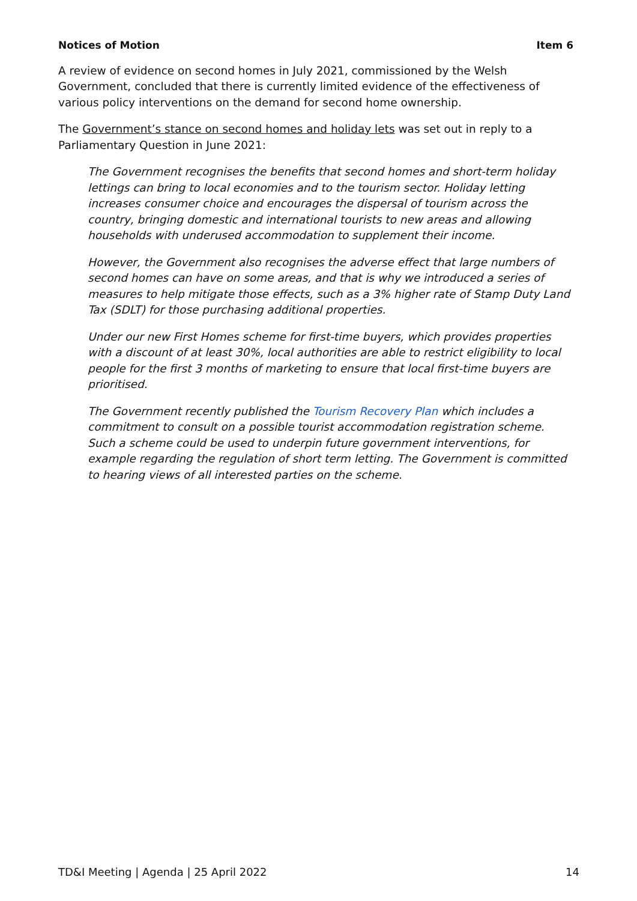Notices of Motion Item 6
A review of evidence on second homes in July 2021, commissioned by the Welsh Government, concluded that there is currently limited evidence of the effectiveness of various policy interventions on the demand for second home ownership.
The Government’s stance on second homes and holiday lets was set out in reply to a Parliamentary Question in June 2021:
The Government recognises the benefits that second homes and short-term holiday lettings can bring to local economies and to the tourism sector. Holiday letting increases consumer choice and encourages the dispersal of tourism across the country, bringing domestic and international tourists to new areas and allowing households with underused accommodation to supplement their income.
However, the Government also recognises the adverse effect that large numbers of second homes can have on some areas, and that is why we introduced a series of measures to help mitigate those effects, such as a 3% higher rate of Stamp Duty Land Tax (SDLT) for those purchasing additional properties.
Under our new First Homes scheme for first-time buyers, which provides properties with a discount of at least 30%, local authorities are able to restrict eligibility to local people for the first 3 months of marketing to ensure that local first-time buyers are prioritised.
The Government recently published the Tourism Recovery Plan which includes a commitment to consult on a possible tourist accommodation registration scheme. Such a scheme could be used to underpin future government interventions, for example regarding the regulation of short term letting. The Government is committed to hearing views of all interested parties on the scheme.
TD&I Meeting | Agenda | 25 April 2022 14